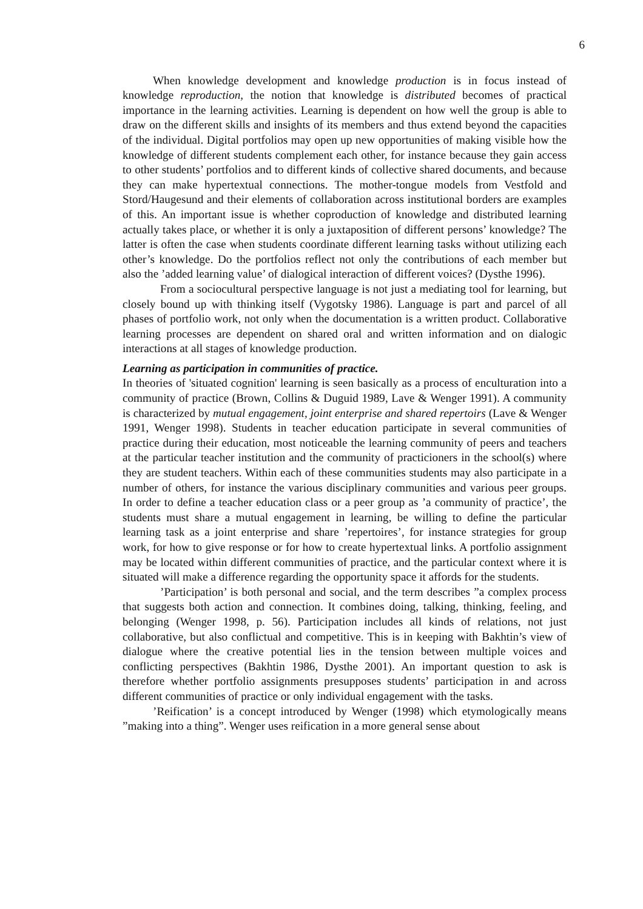6
When knowledge development and knowledge production is in focus instead of knowledge reproduction, the notion that knowledge is distributed becomes of practical importance in the learning activities. Learning is dependent on how well the group is able to draw on the different skills and insights of its members and thus extend beyond the capacities of the individual. Digital portfolios may open up new opportunities of making visible how the knowledge of different students complement each other, for instance because they gain access to other students’ portfolios and to different kinds of collective shared documents, and because they can make hypertextual connections. The mother-tongue models from Vestfold and Stord/Haugesund and their elements of collaboration across institutional borders are examples of this. An important issue is whether coproduction of knowledge and distributed learning actually takes place, or whether it is only a juxtaposition of different persons’ knowledge? The latter is often the case when students coordinate different learning tasks without utilizing each other’s knowledge. Do the portfolios reflect not only the contributions of each member but also the ’added learning value’ of dialogical interaction of different voices? (Dysthe 1996).
From a sociocultural perspective language is not just a mediating tool for learning, but closely bound up with thinking itself (Vygotsky 1986). Language is part and parcel of all phases of portfolio work, not only when the documentation is a written product. Collaborative learning processes are dependent on shared oral and written information and on dialogic interactions at all stages of knowledge production.
Learning as participation in communities of practice.
In theories of 'situated cognition' learning is seen basically as a process of enculturation into a community of practice (Brown, Collins & Duguid 1989, Lave & Wenger 1991). A community is characterized by mutual engagement, joint enterprise and shared repertoirs (Lave & Wenger 1991, Wenger 1998). Students in teacher education participate in several communities of practice during their education, most noticeable the learning community of peers and teachers at the particular teacher institution and the community of practicioners in the school(s) where they are student teachers. Within each of these communities students may also participate in a number of others, for instance the various disciplinary communities and various peer groups. In order to define a teacher education class or a peer group as ’a community of practice’, the students must share a mutual engagement in learning, be willing to define the particular learning task as a joint enterprise and share ’repertoires’, for instance strategies for group work, for how to give response or for how to create hypertextual links. A portfolio assignment may be located within different communities of practice, and the particular context where it is situated will make a difference regarding the opportunity space it affords for the students.
’Participation’ is both personal and social, and the term describes ”a complex process that suggests both action and connection. It combines doing, talking, thinking, feeling, and belonging (Wenger 1998, p. 56). Participation includes all kinds of relations, not just collaborative, but also conflictual and competitive. This is in keeping with Bakhtin’s view of dialogue where the creative potential lies in the tension between multiple voices and conflicting perspectives (Bakhtin 1986, Dysthe 2001). An important question to ask is therefore whether portfolio assignments presupposes students’ participation in and across different communities of practice or only individual engagement with the tasks.
’Reification’ is a concept introduced by Wenger (1998) which etymologically means ”making into a thing”. Wenger uses reification in a more general sense about